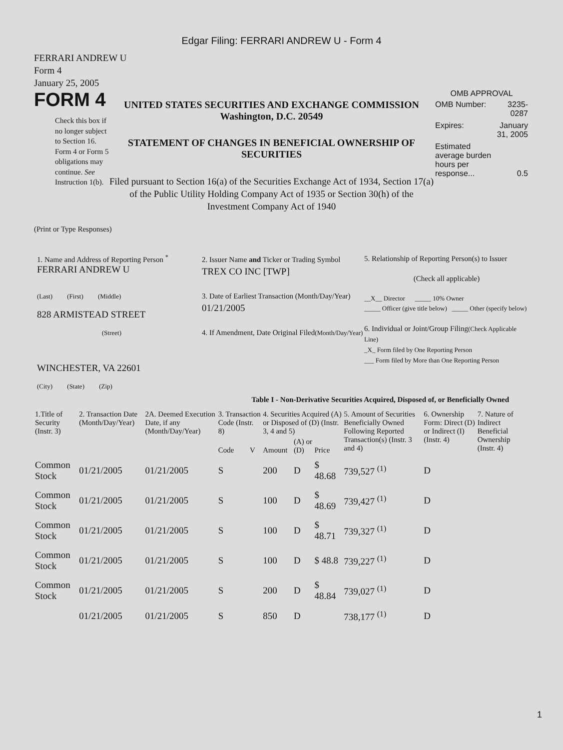Edgar Filing: FERRARI ANDREW U - Form 4
FERRARI ANDREW U
Form 4
January 25, 2005
FORM 4
Check this box if no longer subject to Section 16. Form 4 or Form 5 obligations may continue. See Instruction 1(b).
UNITED STATES SECURITIES AND EXCHANGE COMMISSION
Washington, D.C. 20549
STATEMENT OF CHANGES IN BENEFICIAL OWNERSHIP OF SECURITIES
Filed pursuant to Section 16(a) of the Securities Exchange Act of 1934, Section 17(a) of the Public Utility Holding Company Act of 1935 or Section 30(h) of the Investment Company Act of 1940
OMB APPROVAL
| OMB Number: | 3235-0287 |
| Expires: | January 31, 2005 |
| Estimated average burden hours per response... | 0.5 |
(Print or Type Responses)
1. Name and Address of Reporting Person <sup>*</sup>
FERRARI ANDREW U
(Last) (First) (Middle)
828 ARMISTEAD STREET
(Street)
WINCHESTER, VA 22601
(City) (State) (Zip)
2. Issuer Name and Ticker or Trading Symbol
TREX CO INC [TWP]
3. Date of Earliest Transaction (Month/Day/Year)
01/21/2005
4. If Amendment, Date Original Filed(Month/Day/Year)
5. Relationship of Reporting Person(s) to Issuer
(Check all applicable)
__X__ Director _____ 10% Owner
_____ Officer (give title below) _____ Other (specify below)
6. Individual or Joint/Group Filing(Check Applicable Line)
_X_ Form filed by One Reporting Person
___ Form filed by More than One Reporting Person
Table I - Non-Derivative Securities Acquired, Disposed of, or Beneficially Owned
| 1.Title of Security (Instr. 3) | 2. Transaction Date (Month/Day/Year) | 2A. Deemed Execution Date, if any (Month/Day/Year) | 3. Transaction Code (Instr. 8) | | 4. Securities Acquired (A) or Disposed of (D) (Instr. 3, 4 and 5) | | | 5. Amount of Securities Beneficially Owned Following Reported Transaction(s) (Instr. 3 and 4) | 6. Ownership Form: Direct (D) or Indirect (I) (Instr. 4) | 7. Nature of Indirect Beneficial Ownership (Instr. 4) |
| --- | --- | --- | --- | --- | --- | --- | --- | --- | --- | --- |
| | | | Code | V | Amount | (A) or (D) | Price | | | |
| Common Stock | 01/21/2005 | 01/21/2005 | S | | 200 | D | $ 48.68 | 739,527 <sup>(1)</sup> | D | |
| Common Stock | 01/21/2005 | 01/21/2005 | S | | 100 | D | $ 48.69 | 739,427 <sup>(1)</sup> | D | |
| Common Stock | 01/21/2005 | 01/21/2005 | S | | 100 | D | $ 48.71 | 739,327 <sup>(1)</sup> | D | |
| Common Stock | 01/21/2005 | 01/21/2005 | S | | 100 | D | $ 48.8 | 739,227 <sup>(1)</sup> | D | |
| Common Stock | 01/21/2005 | 01/21/2005 | S | | 200 | D | $ 48.84 | 739,027 <sup>(1)</sup> | D | |
| | 01/21/2005 | 01/21/2005 | S | | 850 | D | | 738,177 <sup>(1)</sup> | D | |
1